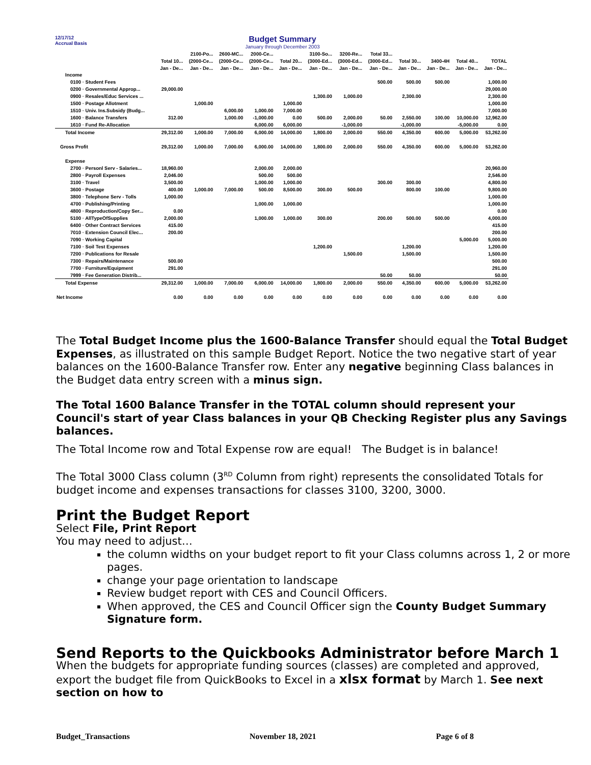12/17/12
Accrual Basis
Budget Summary
January through December 2003
| | | 2100-Po... | 2600-MC... | 2000-Ce... | | 3100-So... | 3200-Re... | Total 33... | | | | |
| --- | --- | --- | --- | --- | --- | --- | --- | --- | --- | --- | --- | --- |
| | Total 10... | (2000-Ce... | (2000-Ce... | (2000-Ce... | Total 20... | (3000-Ed... | (3000-Ed... | (3000-Ed... | Total 30... | 3400-4H | Total 40... | TOTAL |
| | Jan - De... | Jan - De... | Jan - De... | Jan - De... | Jan - De... | Jan - De... | Jan - De... | Jan - De... | Jan - De... | Jan - De... | Jan - De... | Jan - De... |
| Income | | | | | | | | | | | | |
| 0100 · Student Fees | | | | | | | | 500.00 | 500.00 | 500.00 | | 1,000.00 |
| 0200 · Governmental Approp... | 29,000.00 | | | | | | | | | | | 29,000.00 |
| 0900 · Resales/Educ Services ... | | | | | | 1,300.00 | 1,000.00 | | 2,300.00 | | | 2,300.00 |
| 1500 · Postage Allotment | | 1,000.00 | | | 1,000.00 | | | | | | | 1,000.00 |
| 1510 · Univ. Ins.Subsidy (Budg... | | | 6,000.00 | 1,000.00 | 7,000.00 | | | | | | | 7,000.00 |
| 1600 · Balance Transfers | 312.00 | | 1,000.00 | -1,000.00 | 0.00 | 500.00 | 2,000.00 | 50.00 | 2,550.00 | 100.00 | 10,000.00 | 12,962.00 |
| 1610 · Fund Re-Allocation | | | | 6,000.00 | 6,000.00 | | -1,000.00 | | -1,000.00 | | -5,000.00 | 0.00 |
| Total Income | 29,312.00 | 1,000.00 | 7,000.00 | 6,000.00 | 14,000.00 | 1,800.00 | 2,000.00 | 550.00 | 4,350.00 | 600.00 | 5,000.00 | 53,262.00 |
| Gross Profit | 29,312.00 | 1,000.00 | 7,000.00 | 6,000.00 | 14,000.00 | 1,800.00 | 2,000.00 | 550.00 | 4,350.00 | 600.00 | 5,000.00 | 53,262.00 |
| Expense | | | | | | | | | | | | |
| 2700 · Personl Serv - Salaries... | 18,960.00 | | | 2,000.00 | 2,000.00 | | | | | | | 20,960.00 |
| 2800 · Payroll Expenses | 2,046.00 | | | 500.00 | 500.00 | | | | | | | 2,546.00 |
| 3100 · Travel | 3,500.00 | | | 1,000.00 | 1,000.00 | | | 300.00 | 300.00 | | | 4,800.00 |
| 3600 · Postage | 400.00 | 1,000.00 | 7,000.00 | 500.00 | 8,500.00 | 300.00 | 500.00 | | 800.00 | 100.00 | | 9,800.00 |
| 3800 · Telephone Serv - Tolls | 1,000.00 | | | | | | | | | | | 1,000.00 |
| 4700 · Publishing/Printing | | | | 1,000.00 | 1,000.00 | | | | | | | 1,000.00 |
| 4800 · Reproduction/Copy Ser... | 0.00 | | | | | | | | | | | 0.00 |
| 5100 · AllTypeOfSupplies | 2,000.00 | | | 1,000.00 | 1,000.00 | 300.00 | | 200.00 | 500.00 | 500.00 | | 4,000.00 |
| 6400 · Other Contract Services | 415.00 | | | | | | | | | | | 415.00 |
| 7010 · Extension Council Elec... | 200.00 | | | | | | | | | | | 200.00 |
| 7090 · Working Capital | | | | | | | | | | | 5,000.00 | 5,000.00 |
| 7100 · Soil Test Expenses | | | | | | 1,200.00 | | | 1,200.00 | | | 1,200.00 |
| 7200 · Publications for Resale | | | | | | | 1,500.00 | | 1,500.00 | | | 1,500.00 |
| 7300 · Repairs/Maintenance | 500.00 | | | | | | | | | | | 500.00 |
| 7700 · Furniture/Equipment | 291.00 | | | | | | | | | | | 291.00 |
| 7999 · Fee Generation Distrib... | | | | | | | | 50.00 | 50.00 | | | 50.00 |
| Total Expense | 29,312.00 | 1,000.00 | 7,000.00 | 6,000.00 | 14,000.00 | 1,800.00 | 2,000.00 | 550.00 | 4,350.00 | 600.00 | 5,000.00 | 53,262.00 |
| Net Income | 0.00 | 0.00 | 0.00 | 0.00 | 0.00 | 0.00 | 0.00 | 0.00 | 0.00 | 0.00 | 0.00 | 0.00 |
The Total Budget Income plus the 1600-Balance Transfer should equal the Total Budget Expenses, as illustrated on this sample Budget Report. Notice the two negative start of year balances on the 1600-Balance Transfer row. Enter any negative beginning Class balances in the Budget data entry screen with a minus sign.
The Total 1600 Balance Transfer in the TOTAL column should represent your Council's start of year Class balances in your QB Checking Register plus any Savings balances.
The Total Income row and Total Expense row are equal! The Budget is in balance!
The Total 3000 Class column (3<sup>RD</sup> Column from right) represents the consolidated Totals for budget income and expenses transactions for classes 3100, 3200, 3000.
Print the Budget Report
Select File, Print Report
You may need to adjust…
the column widths on your budget report to fit your Class columns across 1, 2 or more pages.
change your page orientation to landscape
Review budget report with CES and Council Officers.
When approved, the CES and Council Officer sign the County Budget Summary Signature form.
Send Reports to the Quickbooks Administrator before March 1
When the budgets for appropriate funding sources (classes) are completed and approved, export the budget file from QuickBooks to Excel in a xlsx format by March 1. See next section on how to
Budget_Transactions November 18, 2021 Page 6 of 8